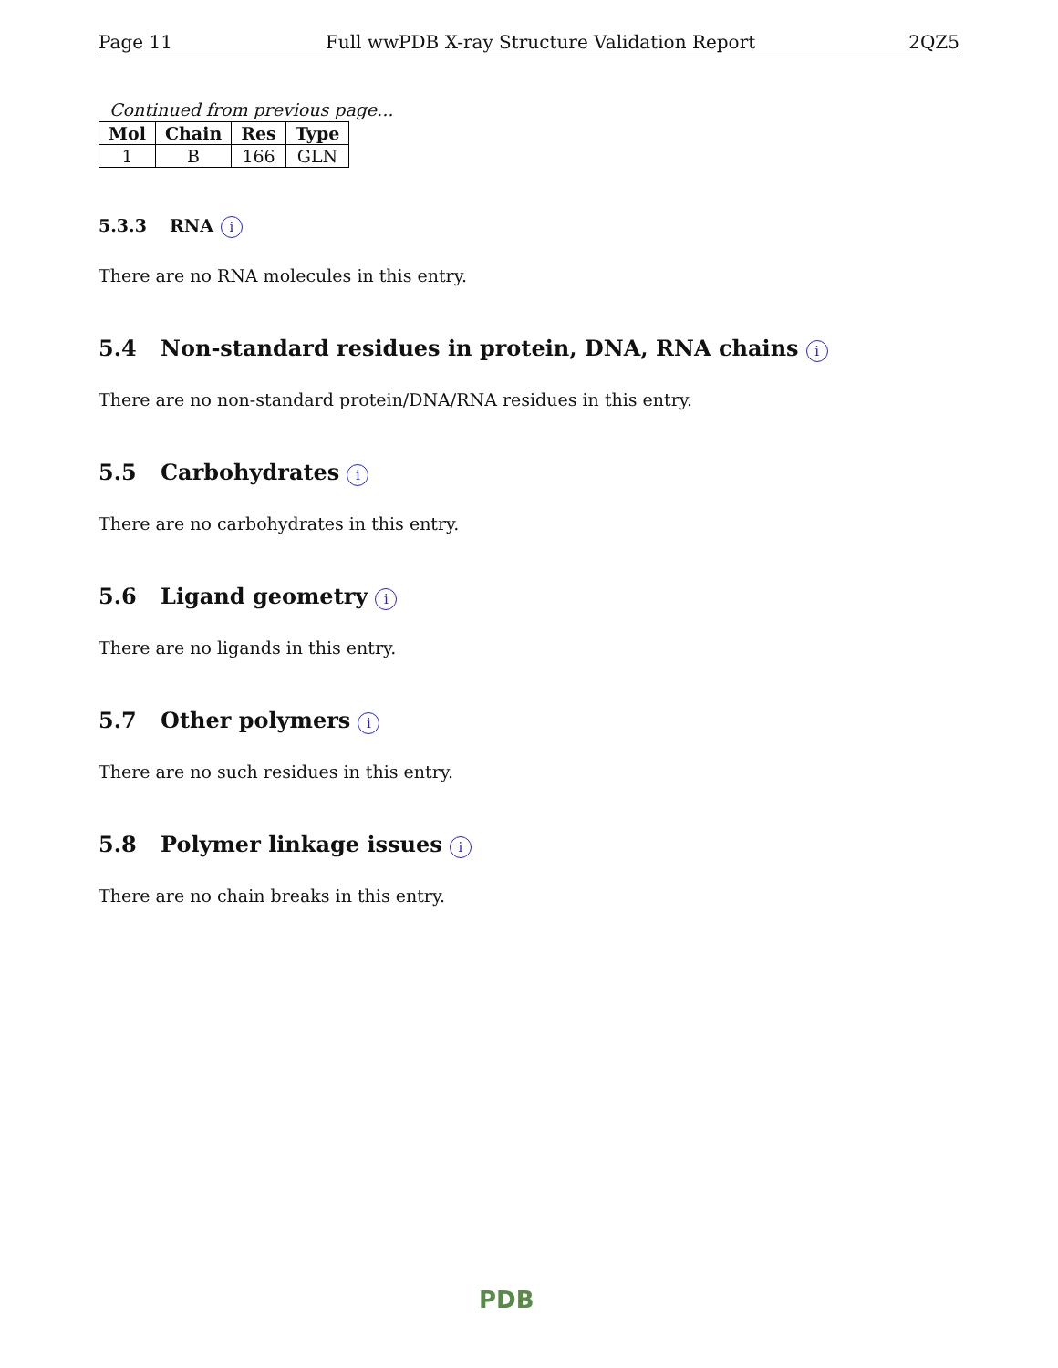Page 11 Full wwPDB X-ray Structure Validation Report 2QZ5
Continued from previous page...
| Mol | Chain | Res | Type |
| --- | --- | --- | --- |
| 1 | B | 166 | GLN |
5.3.3 RNA i
There are no RNA molecules in this entry.
5.4 Non-standard residues in protein, DNA, RNA chains i
There are no non-standard protein/DNA/RNA residues in this entry.
5.5 Carbohydrates i
There are no carbohydrates in this entry.
5.6 Ligand geometry i
There are no ligands in this entry.
5.7 Other polymers i
There are no such residues in this entry.
5.8 Polymer linkage issues i
There are no chain breaks in this entry.
PDB